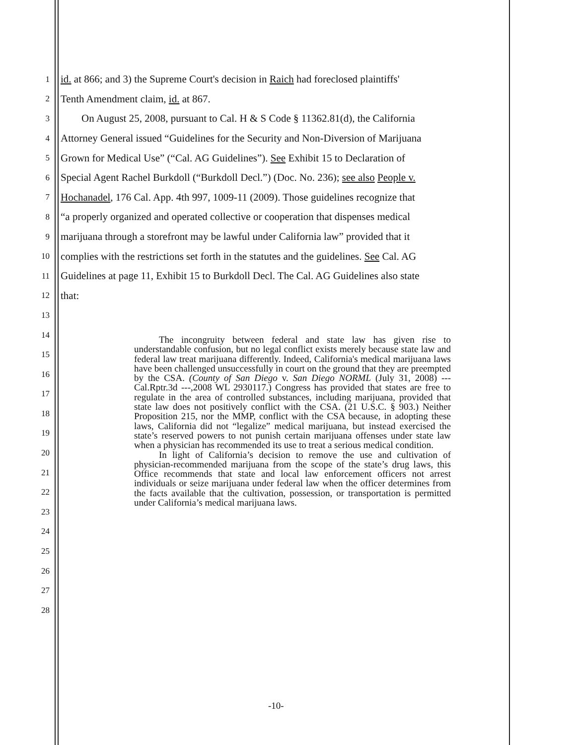1
id. at 866; and 3) the Supreme Court's decision in Raich had foreclosed plaintiffs'
2
Tenth Amendment claim, id. at 867.
3
On August 25, 2008, pursuant to Cal. H & S Code § 11362.81(d), the California
4
Attorney General issued “Guidelines for the Security and Non-Diversion of Marijuana
5
Grown for Medical Use” (“Cal. AG Guidelines”). See Exhibit 15 to Declaration of
6
Special Agent Rachel Burkdoll (“Burkdoll Decl.”) (Doc. No. 236); see also People v.
7
Hochanadel, 176 Cal. App. 4th 997, 1009-11 (2009). Those guidelines recognize that
8
“a properly organized and operated collective or cooperation that dispenses medical
9
marijuana through a storefront may be lawful under California law” provided that it
10
complies with the restrictions set forth in the statutes and the guidelines. See Cal. AG
11
Guidelines at page 11, Exhibit 15 to Burkdoll Decl. The Cal. AG Guidelines also state
12
that:
13
14
15
16
17
18
19
20
21
22
23
24
25
26
27
28
The incongruity between federal and state law has given rise to understandable confusion, but no legal conflict exists merely because state law and federal law treat marijuana differently. Indeed, California's medical marijuana laws have been challenged unsuccessfully in court on the ground that they are preempted by the CSA. (County of San Diego v. San Diego NORML (July 31, 2008) --- Cal.Rptr.3d ---,2008 WL 2930117.) Congress has provided that states are free to regulate in the area of controlled substances, including marijuana, provided that state law does not positively conflict with the CSA. (21 U.S.C. § 903.) Neither Proposition 215, nor the MMP, conflict with the CSA because, in adopting these laws, California did not “legalize” medical marijuana, but instead exercised the state’s reserved powers to not punish certain marijuana offenses under state law when a physician has recommended its use to treat a serious medical condition.
In light of California’s decision to remove the use and cultivation of physician-recommended marijuana from the scope of the state’s drug laws, this Office recommends that state and local law enforcement officers not arrest individuals or seize marijuana under federal law when the officer determines from the facts available that the cultivation, possession, or transportation is permitted under California’s medical marijuana laws.
-10-